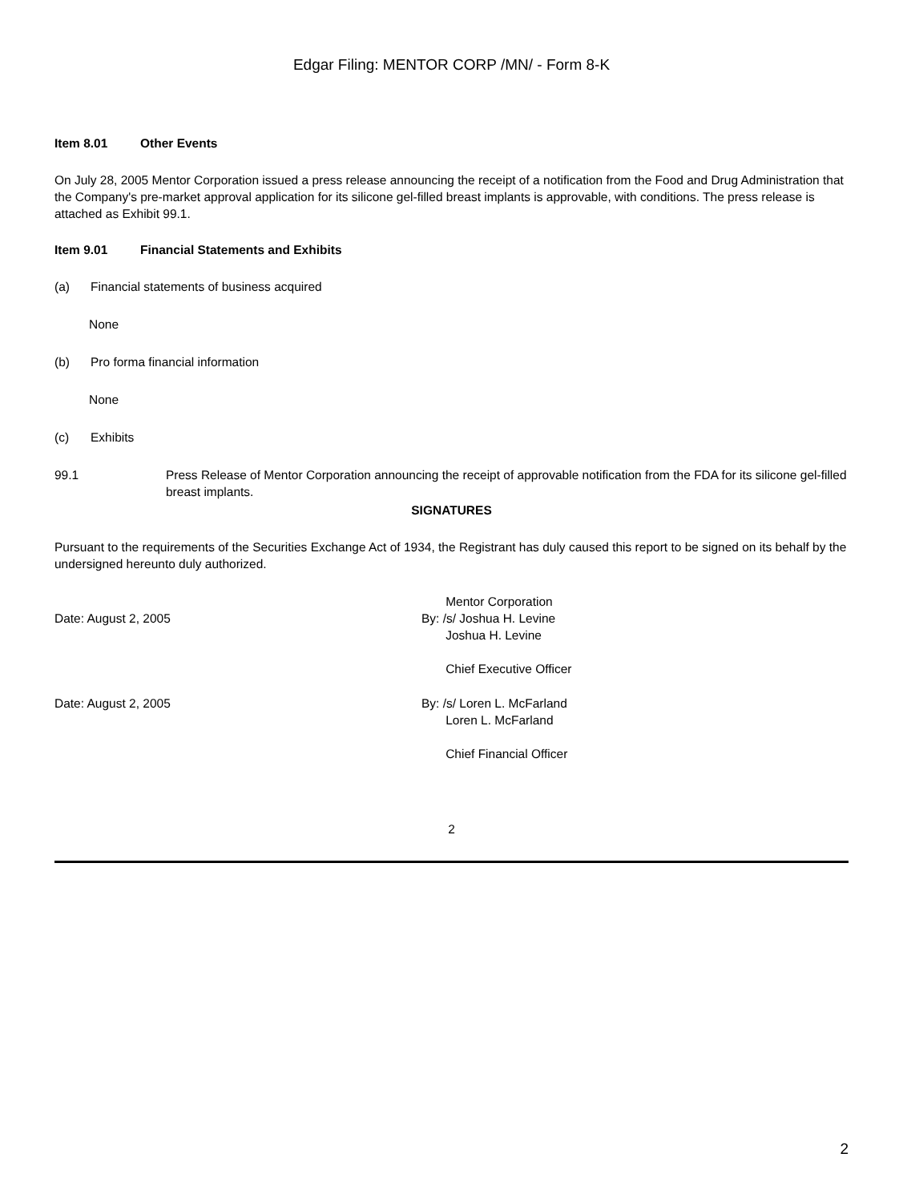Edgar Filing: MENTOR CORP /MN/ - Form 8-K
Item 8.01 Other Events
On July 28, 2005 Mentor Corporation issued a press release announcing the receipt of a notification from the Food and Drug Administration that the Company's pre-market approval application for its silicone gel-filled breast implants is approvable, with conditions. The press release is attached as Exhibit 99.1.
Item 9.01 Financial Statements and Exhibits
(a) Financial statements of business acquired
None
(b) Pro forma financial information
None
(c) Exhibits
99.1 Press Release of Mentor Corporation announcing the receipt of approvable notification from the FDA for its silicone gel-filled breast implants.
SIGNATURES
Pursuant to the requirements of the Securities Exchange Act of 1934, the Registrant has duly caused this report to be signed on its behalf by the undersigned hereunto duly authorized.
Date: August 2, 2005
Mentor Corporation
By: /s/ Joshua H. Levine
Joshua H. Levine
Chief Executive Officer
Date: August 2, 2005 By: /s/ Loren L. McFarland
Loren L. McFarland
Chief Financial Officer
2
2